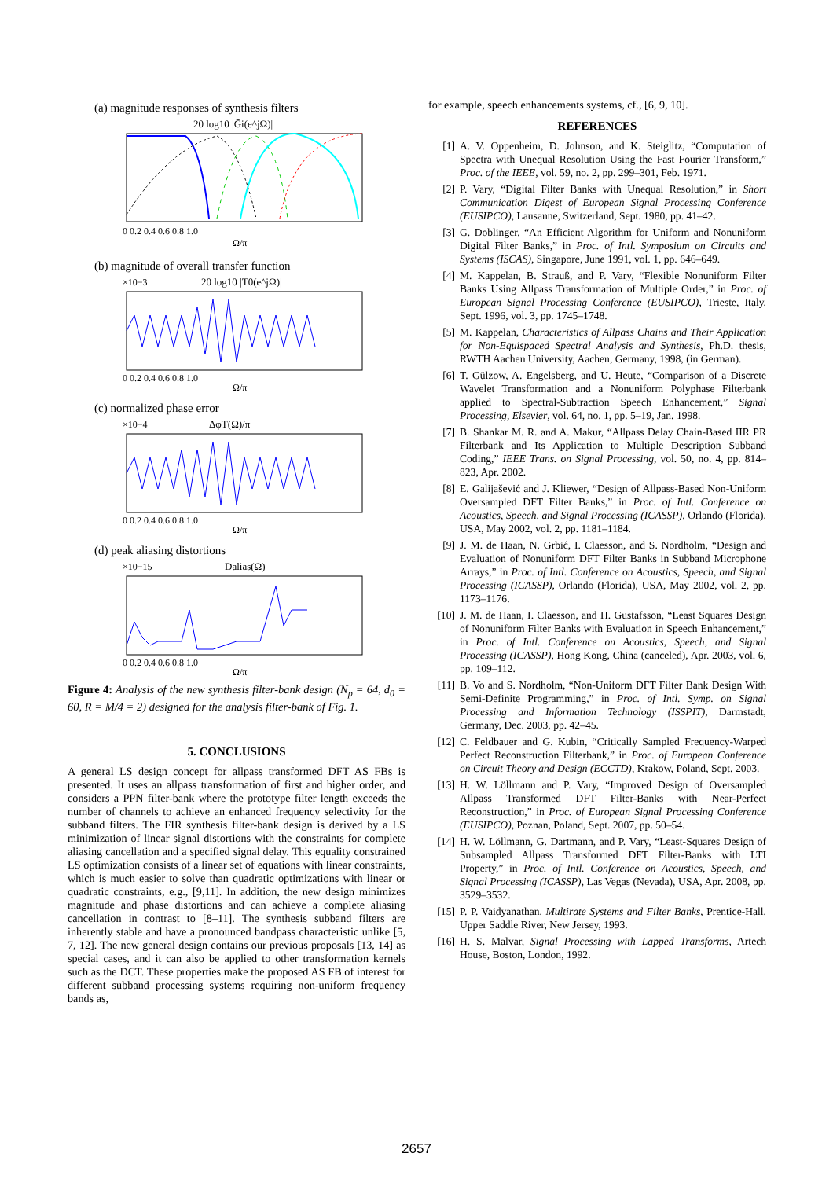(a) magnitude responses of synthesis filters
20 log10 |Ḡi(e^jΩ)|
0 0.2 0.4 0.6 0.8 1.0
Ω/π
(b) magnitude of overall transfer function
×10−3
20 log10 |T0(e^jΩ)|
0 0.2 0.4 0.6 0.8 1.0
Ω/π
(c) normalized phase error
×10−4
ΔφT(Ω)/π
0 0.2 0.4 0.6 0.8 1.0
Ω/π
(d) peak aliasing distortions
×10−15
Dalias(Ω)
0 0.2 0.4 0.6 0.8 1.0
Ω/π
Figure 4: Analysis of the new synthesis filter-bank design (N<sub>p</sub> = 64, d<sub>0</sub> = 60, R = M/4 = 2) designed for the analysis filter-bank of Fig. 1.
5. CONCLUSIONS
A general LS design concept for allpass transformed DFT AS FBs is presented. It uses an allpass transformation of first and higher order, and considers a PPN filter-bank where the prototype filter length exceeds the number of channels to achieve an enhanced frequency selectivity for the subband filters. The FIR synthesis filter-bank design is derived by a LS minimization of linear signal distortions with the constraints for complete aliasing cancellation and a specified signal delay. This equality constrained LS optimization consists of a linear set of equations with linear constraints, which is much easier to solve than quadratic optimizations with linear or quadratic constraints, e.g., [9,11]. In addition, the new design minimizes magnitude and phase distortions and can achieve a complete aliasing cancellation in contrast to [8–11]. The synthesis subband filters are inherently stable and have a pronounced bandpass characteristic unlike [5, 7, 12]. The new general design contains our previous proposals [13, 14] as special cases, and it can also be applied to other transformation kernels such as the DCT. These properties make the proposed AS FB of interest for different subband processing systems requiring non-uniform frequency bands as,
for example, speech enhancements systems, cf., [6, 9, 10].
REFERENCES
[1] A. V. Oppenheim, D. Johnson, and K. Steiglitz, “Computation of Spectra with Unequal Resolution Using the Fast Fourier Transform,” Proc. of the IEEE, vol. 59, no. 2, pp. 299–301, Feb. 1971.
[2] P. Vary, “Digital Filter Banks with Unequal Resolution,” in Short Communication Digest of European Signal Processing Conference (EUSIPCO), Lausanne, Switzerland, Sept. 1980, pp. 41–42.
[3] G. Doblinger, “An Efficient Algorithm for Uniform and Nonuniform Digital Filter Banks,” in Proc. of Intl. Symposium on Circuits and Systems (ISCAS), Singapore, June 1991, vol. 1, pp. 646–649.
[4] M. Kappelan, B. Strauß, and P. Vary, “Flexible Nonuniform Filter Banks Using Allpass Transformation of Multiple Order,” in Proc. of European Signal Processing Conference (EUSIPCO), Trieste, Italy, Sept. 1996, vol. 3, pp. 1745–1748.
[5] M. Kappelan, Characteristics of Allpass Chains and Their Application for Non-Equispaced Spectral Analysis and Synthesis, Ph.D. thesis, RWTH Aachen University, Aachen, Germany, 1998, (in German).
[6] T. Gülzow, A. Engelsberg, and U. Heute, “Comparison of a Discrete Wavelet Transformation and a Nonuniform Polyphase Filterbank applied to Spectral-Subtraction Speech Enhancement,” Signal Processing, Elsevier, vol. 64, no. 1, pp. 5–19, Jan. 1998.
[7] B. Shankar M. R. and A. Makur, “Allpass Delay Chain-Based IIR PR Filterbank and Its Application to Multiple Description Subband Coding,” IEEE Trans. on Signal Processing, vol. 50, no. 4, pp. 814–823, Apr. 2002.
[8] E. Galijašević and J. Kliewer, “Design of Allpass-Based Non-Uniform Oversampled DFT Filter Banks,” in Proc. of Intl. Conference on Acoustics, Speech, and Signal Processing (ICASSP), Orlando (Florida), USA, May 2002, vol. 2, pp. 1181–1184.
[9] J. M. de Haan, N. Grbić, I. Claesson, and S. Nordholm, “Design and Evaluation of Nonuniform DFT Filter Banks in Subband Microphone Arrays,” in Proc. of Intl. Conference on Acoustics, Speech, and Signal Processing (ICASSP), Orlando (Florida), USA, May 2002, vol. 2, pp. 1173–1176.
[10] J. M. de Haan, I. Claesson, and H. Gustafsson, “Least Squares Design of Nonuniform Filter Banks with Evaluation in Speech Enhancement,” in Proc. of Intl. Conference on Acoustics, Speech, and Signal Processing (ICASSP), Hong Kong, China (canceled), Apr. 2003, vol. 6, pp. 109–112.
[11] B. Vo and S. Nordholm, “Non-Uniform DFT Filter Bank Design With Semi-Definite Programming,” in Proc. of Intl. Symp. on Signal Processing and Information Technology (ISSPIT), Darmstadt, Germany, Dec. 2003, pp. 42–45.
[12] C. Feldbauer and G. Kubin, “Critically Sampled Frequency-Warped Perfect Reconstruction Filterbank,” in Proc. of European Conference on Circuit Theory and Design (ECCTD), Krakow, Poland, Sept. 2003.
[13] H. W. Löllmann and P. Vary, “Improved Design of Oversampled Allpass Transformed DFT Filter-Banks with Near-Perfect Reconstruction,” in Proc. of European Signal Processing Conference (EUSIPCO), Poznan, Poland, Sept. 2007, pp. 50–54.
[14] H. W. Löllmann, G. Dartmann, and P. Vary, “Least-Squares Design of Subsampled Allpass Transformed DFT Filter-Banks with LTI Property,” in Proc. of Intl. Conference on Acoustics, Speech, and Signal Processing (ICASSP), Las Vegas (Nevada), USA, Apr. 2008, pp. 3529–3532.
[15] P. P. Vaidyanathan, Multirate Systems and Filter Banks, Prentice-Hall, Upper Saddle River, New Jersey, 1993.
[16] H. S. Malvar, Signal Processing with Lapped Transforms, Artech House, Boston, London, 1992.
2657